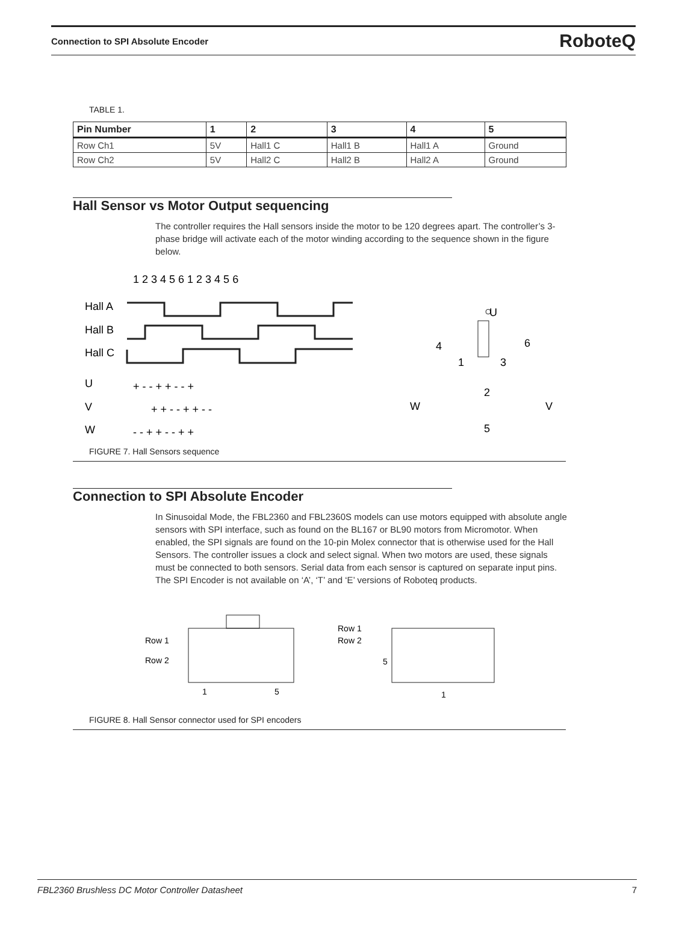Connection to SPI Absolute Encoder RoboteQ
TABLE 1.
| Pin Number | 1 | 2 | 3 | 4 | 5 |
| --- | --- | --- | --- | --- | --- |
| Row Ch1 | 5V | Hall1 C | Hall1 B | Hall1 A | Ground |
| Row Ch2 | 5V | Hall2 C | Hall2 B | Hall2 A | Ground |
Hall Sensor vs Motor Output sequencing
The controller requires the Hall sensors inside the motor to be 120 degrees apart. The controller’s 3-phase bridge will activate each of the motor winding according to the sequence shown in the figure below.
1 2 3 4 5 6 1 2 3 4 5 6
Hall A
Hall B
Hall C
U
V
W
+ - - + + - - +
+ + - - + + - -
- - + + - - + +
U
W
V
4
6
1
3
2
5
FIGURE 7. Hall Sensors sequence
Connection to SPI Absolute Encoder
In Sinusoidal Mode, the FBL2360 and FBL2360S models can use motors equipped with absolute angle sensors with SPI interface, such as found on the BL167 or BL90 motors from Micromotor. When enabled, the SPI signals are found on the 10-pin Molex connector that is otherwise used for the Hall Sensors. The controller issues a clock and select signal. When two motors are used, these signals must be connected to both sensors. Serial data from each sensor is captured on separate input pins. The SPI Encoder is not available on ‘A’, ‘T’ and ‘E’ versions of Roboteq products.
Row 1
Row 2
1
5
Row 1
Row 2
5
1
FIGURE 8. Hall Sensor connector used for SPI encoders
FBL2360 Brushless DC Motor Controller Datasheet 7